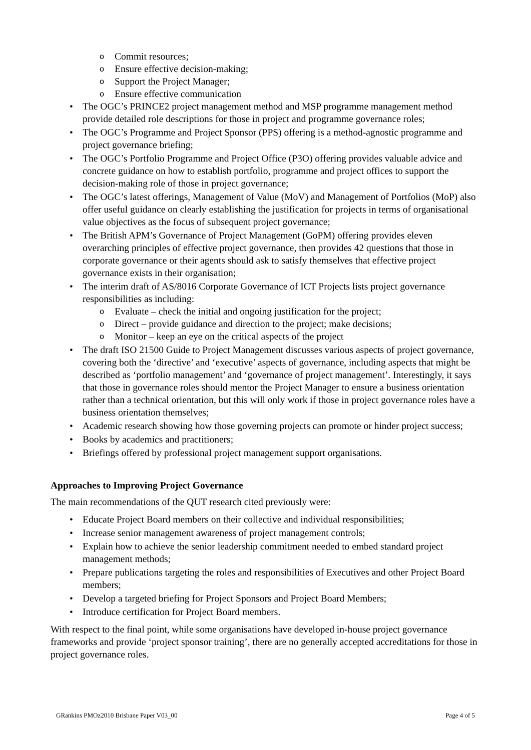o Commit resources;
o Ensure effective decision-making;
o Support the Project Manager;
o Ensure effective communication
• The OGC’s PRINCE2 project management method and MSP programme management method provide detailed role descriptions for those in project and programme governance roles;
• The OGC’s Programme and Project Sponsor (PPS) offering is a method-agnostic programme and project governance briefing;
• The OGC’s Portfolio Programme and Project Office (P3O) offering provides valuable advice and concrete guidance on how to establish portfolio, programme and project offices to support the decision-making role of those in project governance;
• The OGC’s latest offerings, Management of Value (MoV) and Management of Portfolios (MoP) also offer useful guidance on clearly establishing the justification for projects in terms of organisational value objectives as the focus of subsequent project governance;
• The British APM’s Governance of Project Management (GoPM) offering provides eleven overarching principles of effective project governance, then provides 42 questions that those in corporate governance or their agents should ask to satisfy themselves that effective project governance exists in their organisation;
• The interim draft of AS/8016 Corporate Governance of ICT Projects lists project governance responsibilities as including:
o Evaluate – check the initial and ongoing justification for the project;
o Direct – provide guidance and direction to the project; make decisions;
o Monitor – keep an eye on the critical aspects of the project
• The draft ISO 21500 Guide to Project Management discusses various aspects of project governance, covering both the ‘directive’ and ‘executive’ aspects of governance, including aspects that might be described as ‘portfolio management’ and ‘governance of project management’. Interestingly, it says that those in governance roles should mentor the Project Manager to ensure a business orientation rather than a technical orientation, but this will only work if those in project governance roles have a business orientation themselves;
• Academic research showing how those governing projects can promote or hinder project success;
• Books by academics and practitioners;
• Briefings offered by professional project management support organisations.
Approaches to Improving Project Governance
The main recommendations of the QUT research cited previously were:
• Educate Project Board members on their collective and individual responsibilities;
• Increase senior management awareness of project management controls;
• Explain how to achieve the senior leadership commitment needed to embed standard project management methods;
• Prepare publications targeting the roles and responsibilities of Executives and other Project Board members;
• Develop a targeted briefing for Project Sponsors and Project Board Members;
• Introduce certification for Project Board members.
With respect to the final point, while some organisations have developed in-house project governance frameworks and provide ‘project sponsor training’, there are no generally accepted accreditations for those in project governance roles.
GRankins PMOz2010 Brisbane Paper V03_00 Page 4 of 5